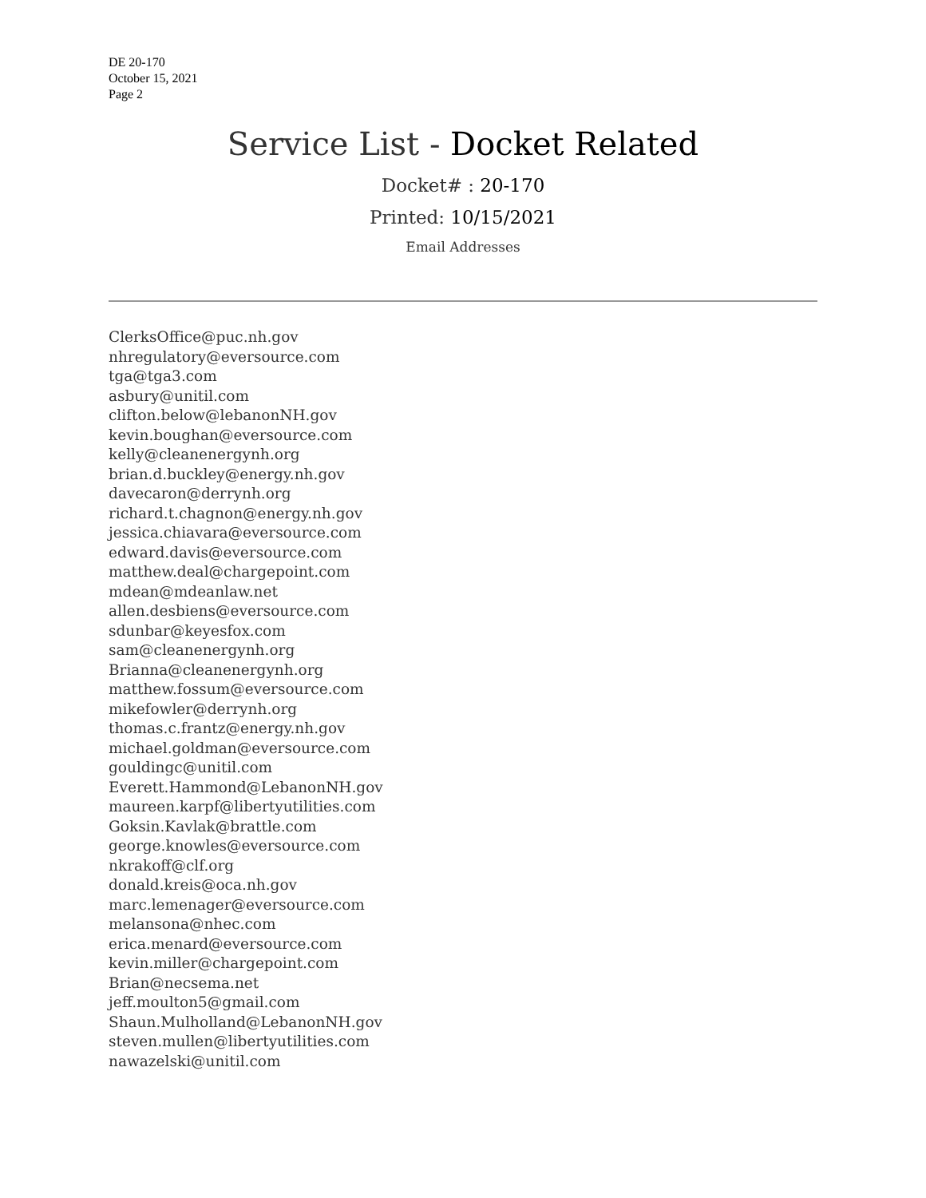DE 20-170
October 15, 2021
Page 2
Service List - Docket Related
Docket# : 20-170
Printed: 10/15/2021
Email Addresses
ClerksOffice@puc.nh.gov
nhregulatory@eversource.com
tga@tga3.com
asbury@unitil.com
clifton.below@lebanonNH.gov
kevin.boughan@eversource.com
kelly@cleanenergynh.org
brian.d.buckley@energy.nh.gov
davecaron@derrynh.org
richard.t.chagnon@energy.nh.gov
jessica.chiavara@eversource.com
edward.davis@eversource.com
matthew.deal@chargepoint.com
mdean@mdeanlaw.net
allen.desbiens@eversource.com
sdunbar@keyesfox.com
sam@cleanenergynh.org
Brianna@cleanenergynh.org
matthew.fossum@eversource.com
mikefowler@derrynh.org
thomas.c.frantz@energy.nh.gov
michael.goldman@eversource.com
gouldingc@unitil.com
Everett.Hammond@LebanonNH.gov
maureen.karpf@libertyutilities.com
Goksin.Kavlak@brattle.com
george.knowles@eversource.com
nkrakoff@clf.org
donald.kreis@oca.nh.gov
marc.lemenager@eversource.com
melansona@nhec.com
erica.menard@eversource.com
kevin.miller@chargepoint.com
Brian@necsema.net
jeff.moulton5@gmail.com
Shaun.Mulholland@LebanonNH.gov
steven.mullen@libertyutilities.com
nawazelski@unitil.com